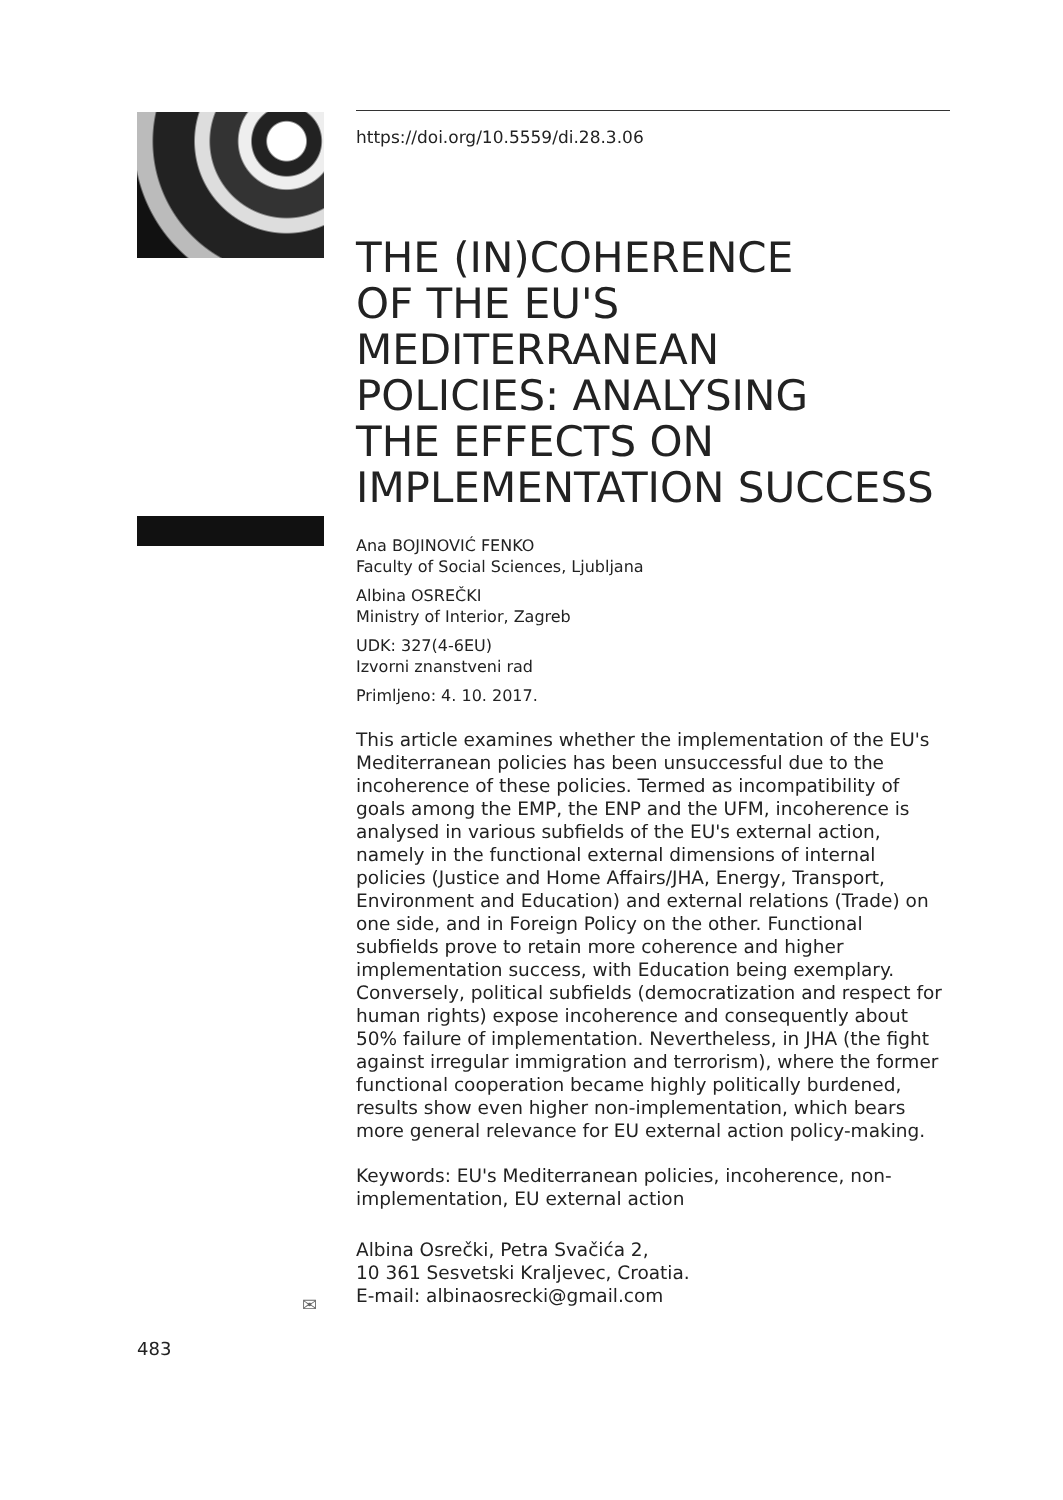✉
483
https://doi.org/10.5559/di.28.3.06
THE (IN)COHERENCE
OF THE EU'S
MEDITERRANEAN
POLICIES: ANALYSING
THE EFFECTS ON
IMPLEMENTATION SUCCESS
Ana BOJINOVIĆ FENKO
Faculty of Social Sciences, Ljubljana
Albina OSREČKI
Ministry of Interior, Zagreb
UDK: 327(4-6EU)
Izvorni znanstveni rad
Primljeno: 4. 10. 2017.
This article examines whether the implementation of the EU's Mediterranean policies has been unsuccessful due to the incoherence of these policies. Termed as incompatibility of goals among the EMP, the ENP and the UFM, incoherence is analysed in various subfields of the EU's external action, namely in the functional external dimensions of internal policies (Justice and Home Affairs/JHA, Energy, Transport, Environment and Education) and external relations (Trade) on one side, and in Foreign Policy on the other. Functional subfields prove to retain more coherence and higher implementation success, with Education being exemplary. Conversely, political subfields (democratization and respect for human rights) expose incoherence and consequently about 50% failure of implementation. Nevertheless, in JHA (the fight against irregular immigration and terrorism), where the former functional cooperation became highly politically burdened, results show even higher non-implementation, which bears more general relevance for EU external action policy-making.
Keywords: EU's Mediterranean policies, incoherence, non-implementation, EU external action
Albina Osrečki, Petra Svačića 2,
10 361 Sesvetski Kraljevec, Croatia.
E-mail: albinaosrecki@gmail.com